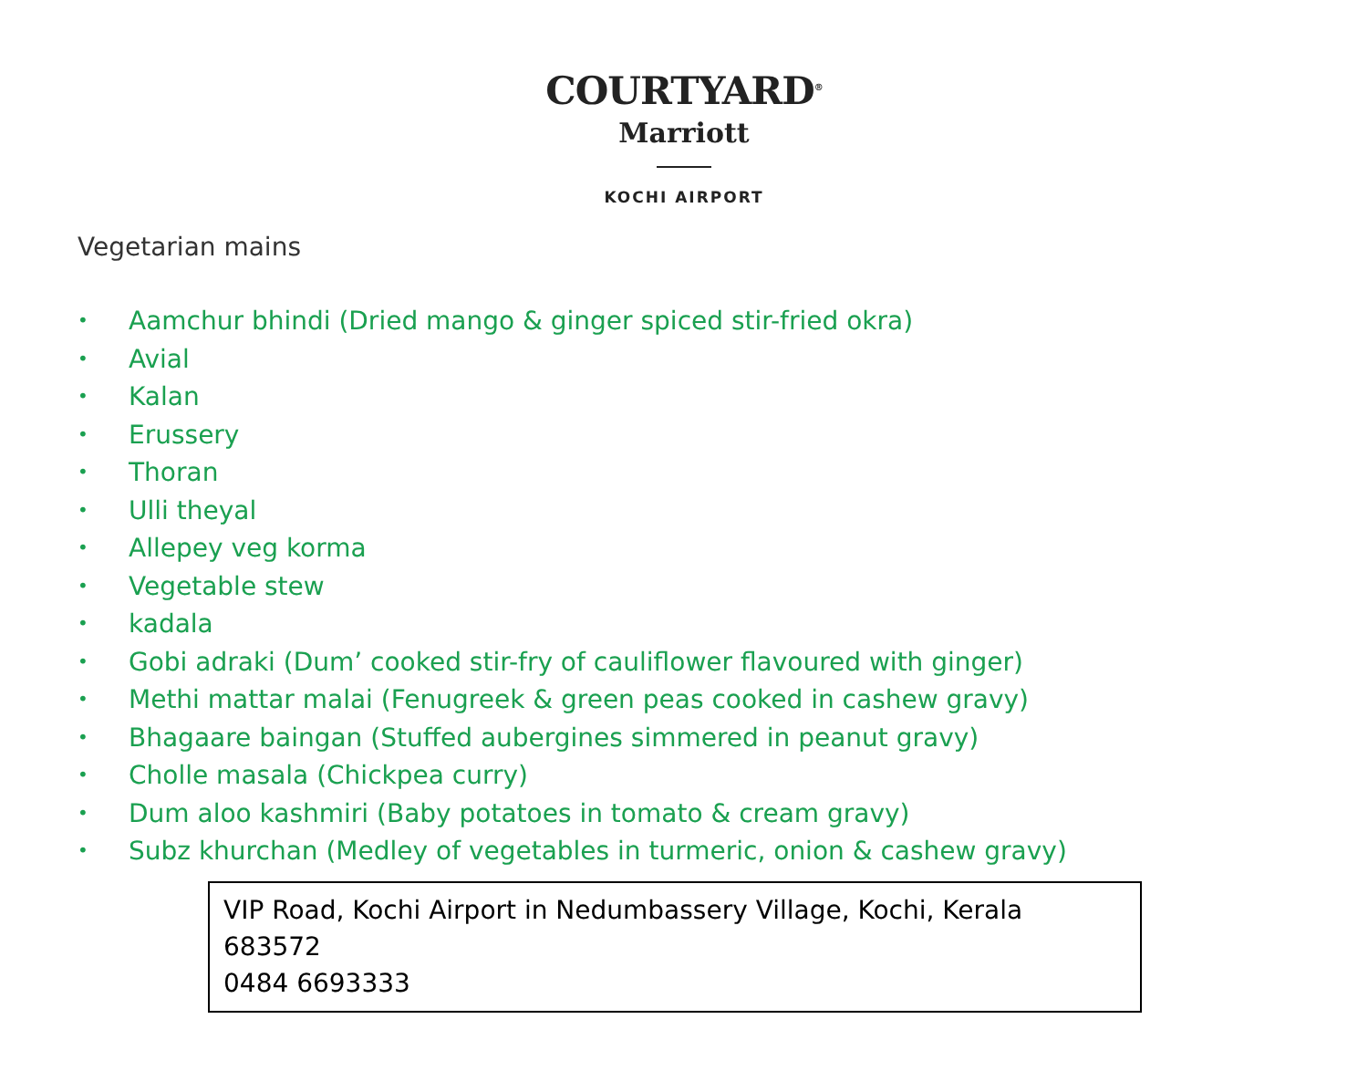COURTYARD<sup>®</sup>
Marriott
KOCHI AIRPORT
Vegetarian mains
• Aamchur bhindi (Dried mango & ginger spiced stir-fried okra)
• Avial
• Kalan
• Erussery
• Thoran
• Ulli theyal
• Allepey veg korma
• Vegetable stew
• kadala
• Gobi adraki (Dum’ cooked stir-fry of cauliflower flavoured with ginger)
• Methi mattar malai (Fenugreek & green peas cooked in cashew gravy)
• Bhagaare baingan (Stuffed aubergines simmered in peanut gravy)
• Cholle masala (Chickpea curry)
• Dum aloo kashmiri (Baby potatoes in tomato & cream gravy)
• Subz khurchan (Medley of vegetables in turmeric, onion & cashew gravy)
VIP Road, Kochi Airport in Nedumbassery Village, Kochi, Kerala 683572
0484 6693333